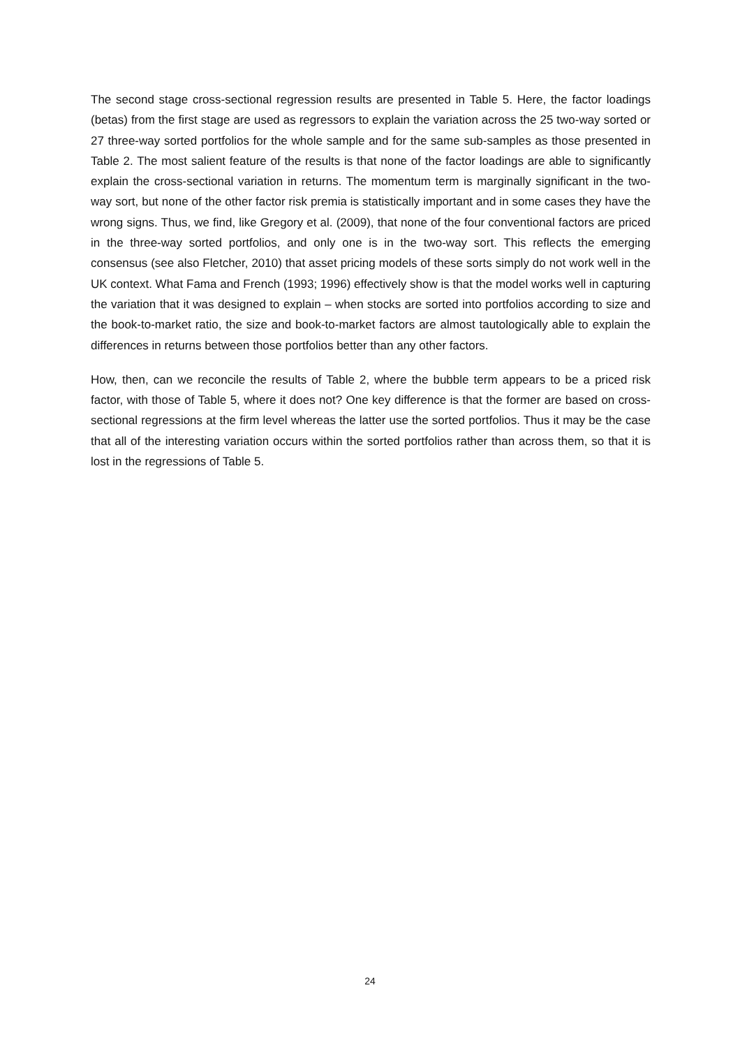The second stage cross-sectional regression results are presented in Table 5. Here, the factor loadings (betas) from the first stage are used as regressors to explain the variation across the 25 two-way sorted or 27 three-way sorted portfolios for the whole sample and for the same sub-samples as those presented in Table 2. The most salient feature of the results is that none of the factor loadings are able to significantly explain the cross-sectional variation in returns. The momentum term is marginally significant in the two-way sort, but none of the other factor risk premia is statistically important and in some cases they have the wrong signs. Thus, we find, like Gregory et al. (2009), that none of the four conventional factors are priced in the three-way sorted portfolios, and only one is in the two-way sort. This reflects the emerging consensus (see also Fletcher, 2010) that asset pricing models of these sorts simply do not work well in the UK context. What Fama and French (1993; 1996) effectively show is that the model works well in capturing the variation that it was designed to explain – when stocks are sorted into portfolios according to size and the book-to-market ratio, the size and book-to-market factors are almost tautologically able to explain the differences in returns between those portfolios better than any other factors.
How, then, can we reconcile the results of Table 2, where the bubble term appears to be a priced risk factor, with those of Table 5, where it does not? One key difference is that the former are based on cross-sectional regressions at the firm level whereas the latter use the sorted portfolios. Thus it may be the case that all of the interesting variation occurs within the sorted portfolios rather than across them, so that it is lost in the regressions of Table 5.
24